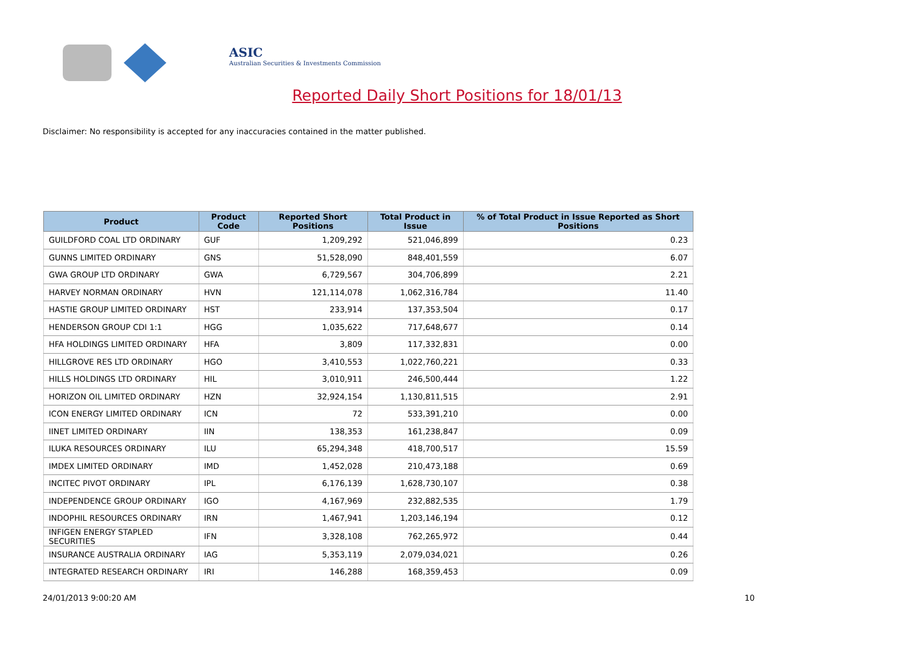ASIC
Australian Securities & Investments Commission
Reported Daily Short Positions for 18/01/13
Disclaimer: No responsibility is accepted for any inaccuracies contained in the matter published.
| Product | Product Code | Reported Short Positions | Total Product in Issue | % of Total Product in Issue Reported as Short Positions |
| --- | --- | --- | --- | --- |
| GUILDFORD COAL LTD ORDINARY | GUF | 1,209,292 | 521,046,899 | 0.23 |
| GUNNS LIMITED ORDINARY | GNS | 51,528,090 | 848,401,559 | 6.07 |
| GWA GROUP LTD ORDINARY | GWA | 6,729,567 | 304,706,899 | 2.21 |
| HARVEY NORMAN ORDINARY | HVN | 121,114,078 | 1,062,316,784 | 11.40 |
| HASTIE GROUP LIMITED ORDINARY | HST | 233,914 | 137,353,504 | 0.17 |
| HENDERSON GROUP CDI 1:1 | HGG | 1,035,622 | 717,648,677 | 0.14 |
| HFA HOLDINGS LIMITED ORDINARY | HFA | 3,809 | 117,332,831 | 0.00 |
| HILLGROVE RES LTD ORDINARY | HGO | 3,410,553 | 1,022,760,221 | 0.33 |
| HILLS HOLDINGS LTD ORDINARY | HIL | 3,010,911 | 246,500,444 | 1.22 |
| HORIZON OIL LIMITED ORDINARY | HZN | 32,924,154 | 1,130,811,515 | 2.91 |
| ICON ENERGY LIMITED ORDINARY | ICN | 72 | 533,391,210 | 0.00 |
| IINET LIMITED ORDINARY | IIN | 138,353 | 161,238,847 | 0.09 |
| ILUKA RESOURCES ORDINARY | ILU | 65,294,348 | 418,700,517 | 15.59 |
| IMDEX LIMITED ORDINARY | IMD | 1,452,028 | 210,473,188 | 0.69 |
| INCITEC PIVOT ORDINARY | IPL | 6,176,139 | 1,628,730,107 | 0.38 |
| INDEPENDENCE GROUP ORDINARY | IGO | 4,167,969 | 232,882,535 | 1.79 |
| INDOPHIL RESOURCES ORDINARY | IRN | 1,467,941 | 1,203,146,194 | 0.12 |
| INFIGEN ENERGY STAPLED SECURITIES | IFN | 3,328,108 | 762,265,972 | 0.44 |
| INSURANCE AUSTRALIA ORDINARY | IAG | 5,353,119 | 2,079,034,021 | 0.26 |
| INTEGRATED RESEARCH ORDINARY | IRI | 146,288 | 168,359,453 | 0.09 |
24/01/2013 9:00:20 AM 10